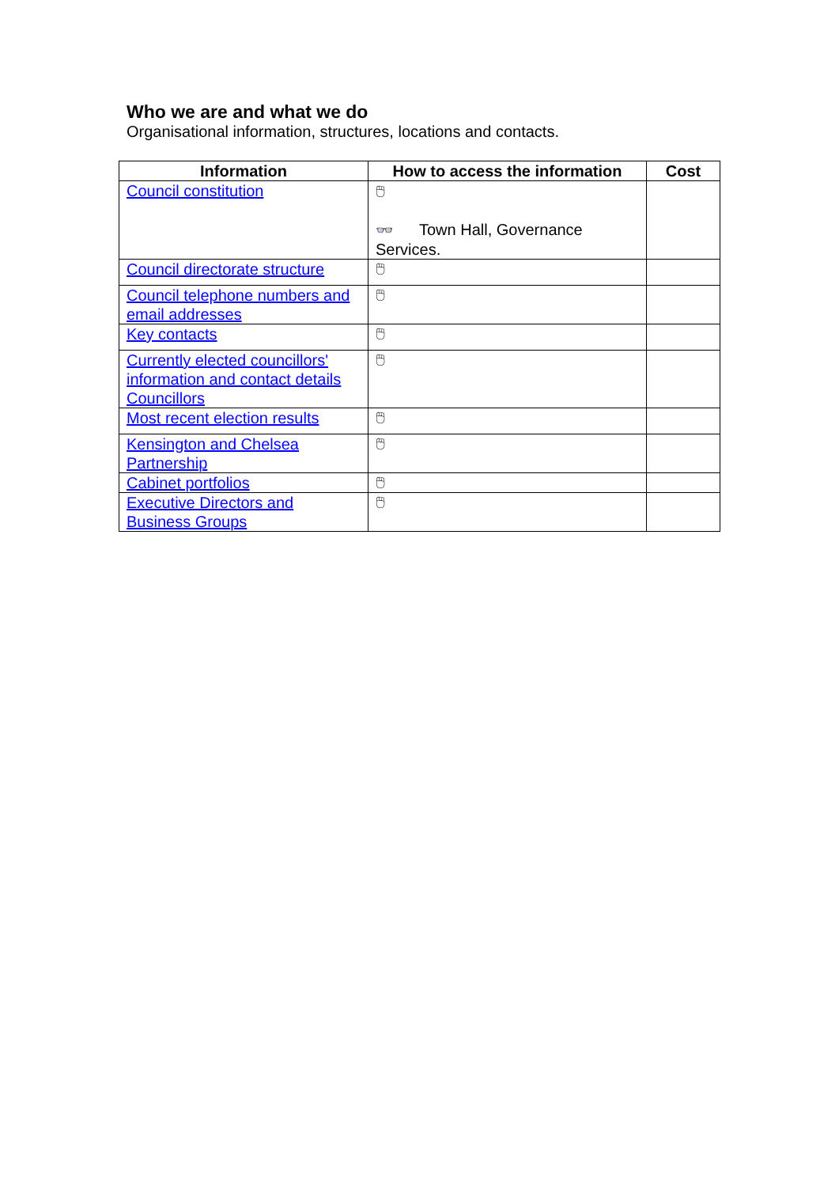Who we are and what we do
Organisational information, structures, locations and contacts.
| Information | How to access the information | Cost |
| --- | --- | --- |
| Council constitution | 🖱 👓 Town Hall, Governance Services. | |
| Council directorate structure | 🖱 | |
| Council telephone numbers and email addresses | 🖱 | |
| Key contacts | 🖱 | |
| Currently elected councillors' information and contact details Councillors | 🖱 | |
| Most recent election results | 🖱 | |
| Kensington and Chelsea Partnership | 🖱 | |
| Cabinet portfolios | 🖱 | |
| Executive Directors and Business Groups | 🖱 | |